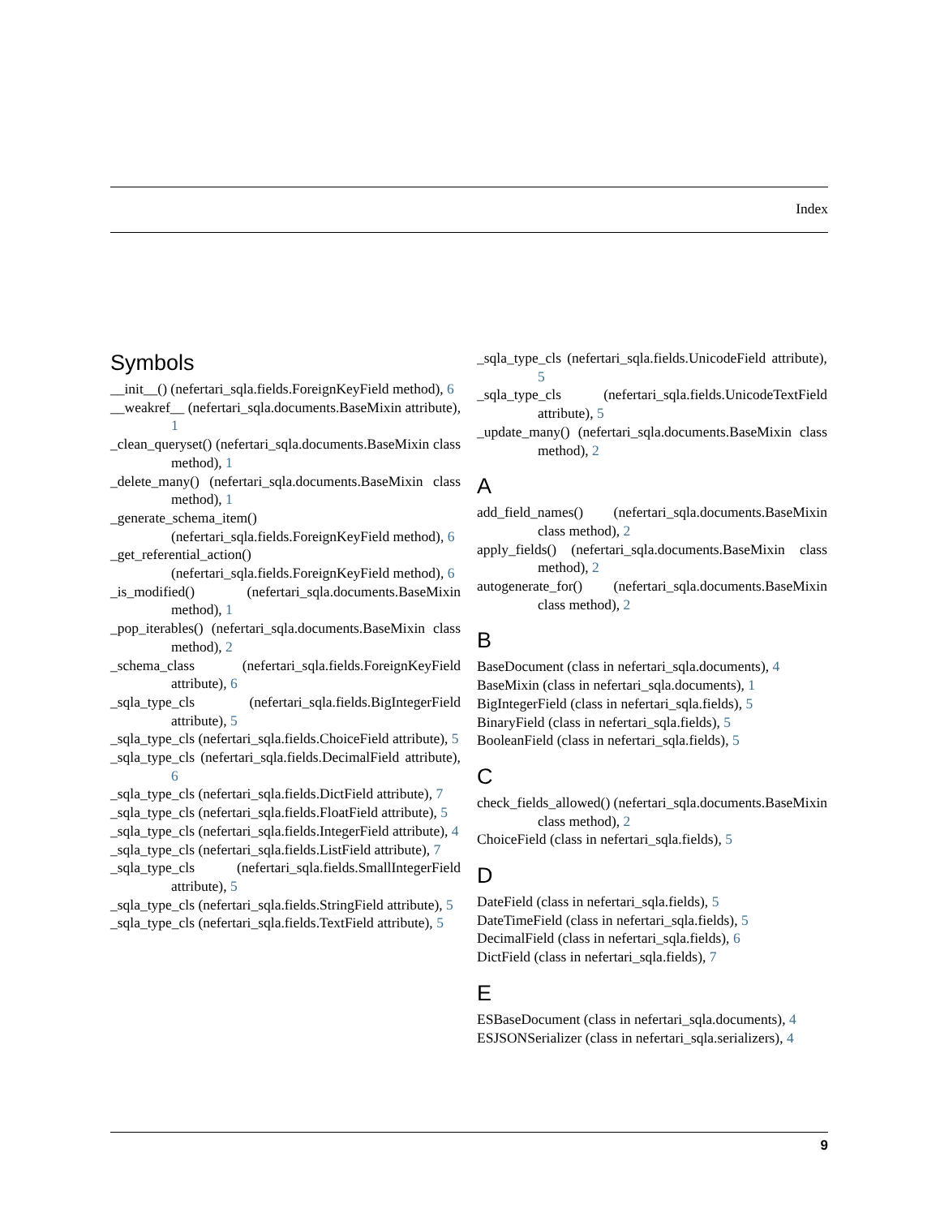Index
Symbols
__init__() (nefertari_sqla.fields.ForeignKeyField method), 6
__weakref__ (nefertari_sqla.documents.BaseMixin attribute), 1
_clean_queryset() (nefertari_sqla.documents.BaseMixin class method), 1
_delete_many() (nefertari_sqla.documents.BaseMixin class method), 1
_generate_schema_item() (nefertari_sqla.fields.ForeignKeyField method), 6
_get_referential_action() (nefertari_sqla.fields.ForeignKeyField method), 6
_is_modified() (nefertari_sqla.documents.BaseMixin method), 1
_pop_iterables() (nefertari_sqla.documents.BaseMixin class method), 2
_schema_class (nefertari_sqla.fields.ForeignKeyField attribute), 6
_sqla_type_cls (nefertari_sqla.fields.BigIntegerField attribute), 5
_sqla_type_cls (nefertari_sqla.fields.ChoiceField attribute), 5
_sqla_type_cls (nefertari_sqla.fields.DecimalField attribute), 6
_sqla_type_cls (nefertari_sqla.fields.DictField attribute), 7
_sqla_type_cls (nefertari_sqla.fields.FloatField attribute), 5
_sqla_type_cls (nefertari_sqla.fields.IntegerField attribute), 4
_sqla_type_cls (nefertari_sqla.fields.ListField attribute), 7
_sqla_type_cls (nefertari_sqla.fields.SmallIntegerField attribute), 5
_sqla_type_cls (nefertari_sqla.fields.StringField attribute), 5
_sqla_type_cls (nefertari_sqla.fields.TextField attribute), 5
_sqla_type_cls (nefertari_sqla.fields.UnicodeField attribute), 5
_sqla_type_cls (nefertari_sqla.fields.UnicodeTextField attribute), 5
_update_many() (nefertari_sqla.documents.BaseMixin class method), 2
A
add_field_names() (nefertari_sqla.documents.BaseMixin class method), 2
apply_fields() (nefertari_sqla.documents.BaseMixin class method), 2
autogenerate_for() (nefertari_sqla.documents.BaseMixin class method), 2
B
BaseDocument (class in nefertari_sqla.documents), 4
BaseMixin (class in nefertari_sqla.documents), 1
BigIntegerField (class in nefertari_sqla.fields), 5
BinaryField (class in nefertari_sqla.fields), 5
BooleanField (class in nefertari_sqla.fields), 5
C
check_fields_allowed() (nefertari_sqla.documents.BaseMixin class method), 2
ChoiceField (class in nefertari_sqla.fields), 5
D
DateField (class in nefertari_sqla.fields), 5
DateTimeField (class in nefertari_sqla.fields), 5
DecimalField (class in nefertari_sqla.fields), 6
DictField (class in nefertari_sqla.fields), 7
E
ESBaseDocument (class in nefertari_sqla.documents), 4
ESJSONSerializer (class in nefertari_sqla.serializers), 4
9